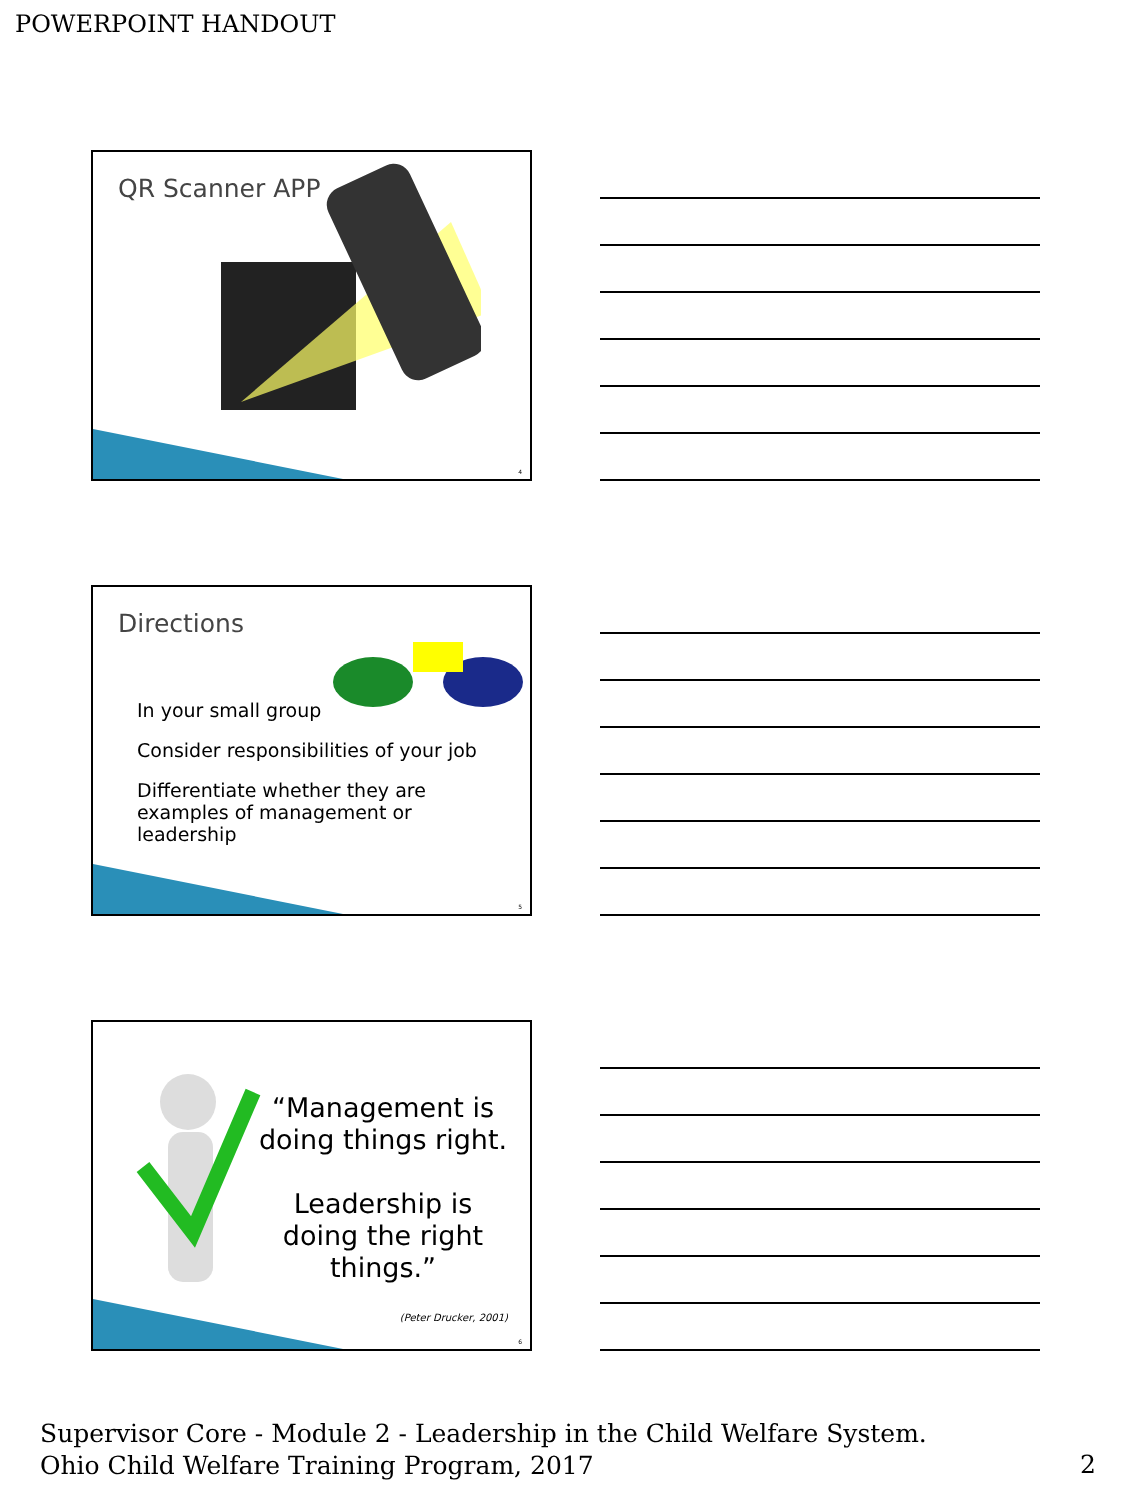POWERPOINT HANDOUT
QR Scanner APP
4
Directions
In your small group
Consider responsibilities of your job
Differentiate whether they are examples of management or leadership
5
“Management is doing things right.
Leadership is doing the right things.”
(Peter Drucker, 2001)
6
Supervisor Core - Module 2 - Leadership in the Child Welfare System.
Ohio Child Welfare Training Program, 2017
2